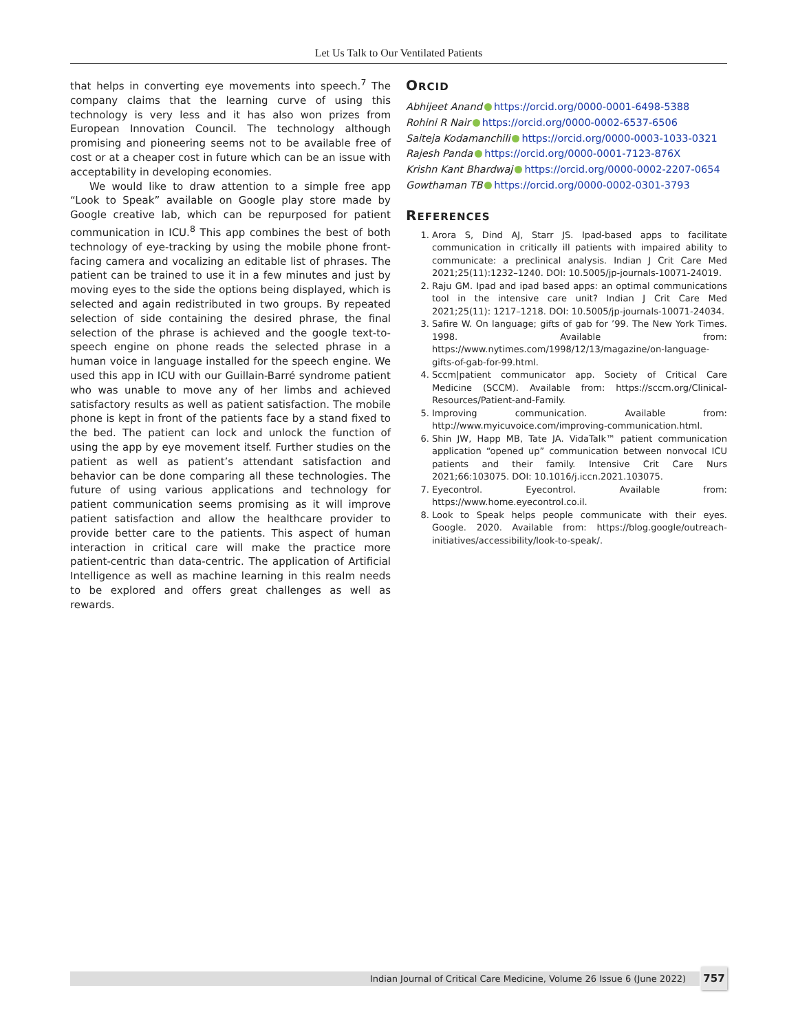Let Us Talk to Our Ventilated Patients
that helps in converting eye movements into speech.<sup>7</sup> The company claims that the learning curve of using this technology is very less and it has also won prizes from European Innovation Council. The technology although promising and pioneering seems not to be available free of cost or at a cheaper cost in future which can be an issue with acceptability in developing economies.
We would like to draw attention to a simple free app “Look to Speak” available on Google play store made by Google creative lab, which can be repurposed for patient communication in ICU.<sup>8</sup> This app combines the best of both technology of eye-tracking by using the mobile phone front-facing camera and vocalizing an editable list of phrases. The patient can be trained to use it in a few minutes and just by moving eyes to the side the options being displayed, which is selected and again redistributed in two groups. By repeated selection of side containing the desired phrase, the final selection of the phrase is achieved and the google text-to-speech engine on phone reads the selected phrase in a human voice in language installed for the speech engine. We used this app in ICU with our Guillain-Barré syndrome patient who was unable to move any of her limbs and achieved satisfactory results as well as patient satisfaction. The mobile phone is kept in front of the patients face by a stand fixed to the bed. The patient can lock and unlock the function of using the app by eye movement itself. Further studies on the patient as well as patient’s attendant satisfaction and behavior can be done comparing all these technologies. The future of using various applications and technology for patient communication seems promising as it will improve patient satisfaction and allow the healthcare provider to provide better care to the patients. This aspect of human interaction in critical care will make the practice more patient-centric than data-centric. The application of Artificial Intelligence as well as machine learning in this realm needs to be explored and offers great challenges as well as rewards.
ORCID
Abhijeet Anand https://orcid.org/0000-0001-6498-5388
Rohini R Nair https://orcid.org/0000-0002-6537-6506
Saiteja Kodamanchili https://orcid.org/0000-0003-1033-0321
Rajesh Panda https://orcid.org/0000-0001-7123-876X
Krishn Kant Bhardwaj https://orcid.org/0000-0002-2207-0654
Gowthaman TB https://orcid.org/0000-0002-0301-3793
REFERENCES
1. Arora S, Dind AJ, Starr JS. Ipad-based apps to facilitate communication in critically ill patients with impaired ability to communicate: a preclinical analysis. Indian J Crit Care Med 2021;25(11):1232–1240. DOI: 10.5005/jp-journals-10071-24019.
2. Raju GM. Ipad and ipad based apps: an optimal communications tool in the intensive care unit? Indian J Crit Care Med 2021;25(11): 1217–1218. DOI: 10.5005/jp-journals-10071-24034.
3. Safire W. On language; gifts of gab for ’99. The New York Times. 1998. Available from: https://www.nytimes.com/1998/12/13/magazine/on-language-gifts-of-gab-for-99.html.
4. Sccm|patient communicator app. Society of Critical Care Medicine (SCCM). Available from: https://sccm.org/Clinical-Resources/Patient-and-Family.
5. Improving communication. Available from: http://www.myicuvoice.com/improving-communication.html.
6. Shin JW, Happ MB, Tate JA. VidaTalk™ patient communication application “opened up” communication between nonvocal ICU patients and their family. Intensive Crit Care Nurs 2021;66:103075. DOI: 10.1016/j.iccn.2021.103075.
7. Eyecontrol. Eyecontrol. Available from: https://www.home.eyecontrol.co.il.
8. Look to Speak helps people communicate with their eyes. Google. 2020. Available from: https://blog.google/outreach-initiatives/accessibility/look-to-speak/.
Indian Journal of Critical Care Medicine, Volume 26 Issue 6 (June 2022) 757